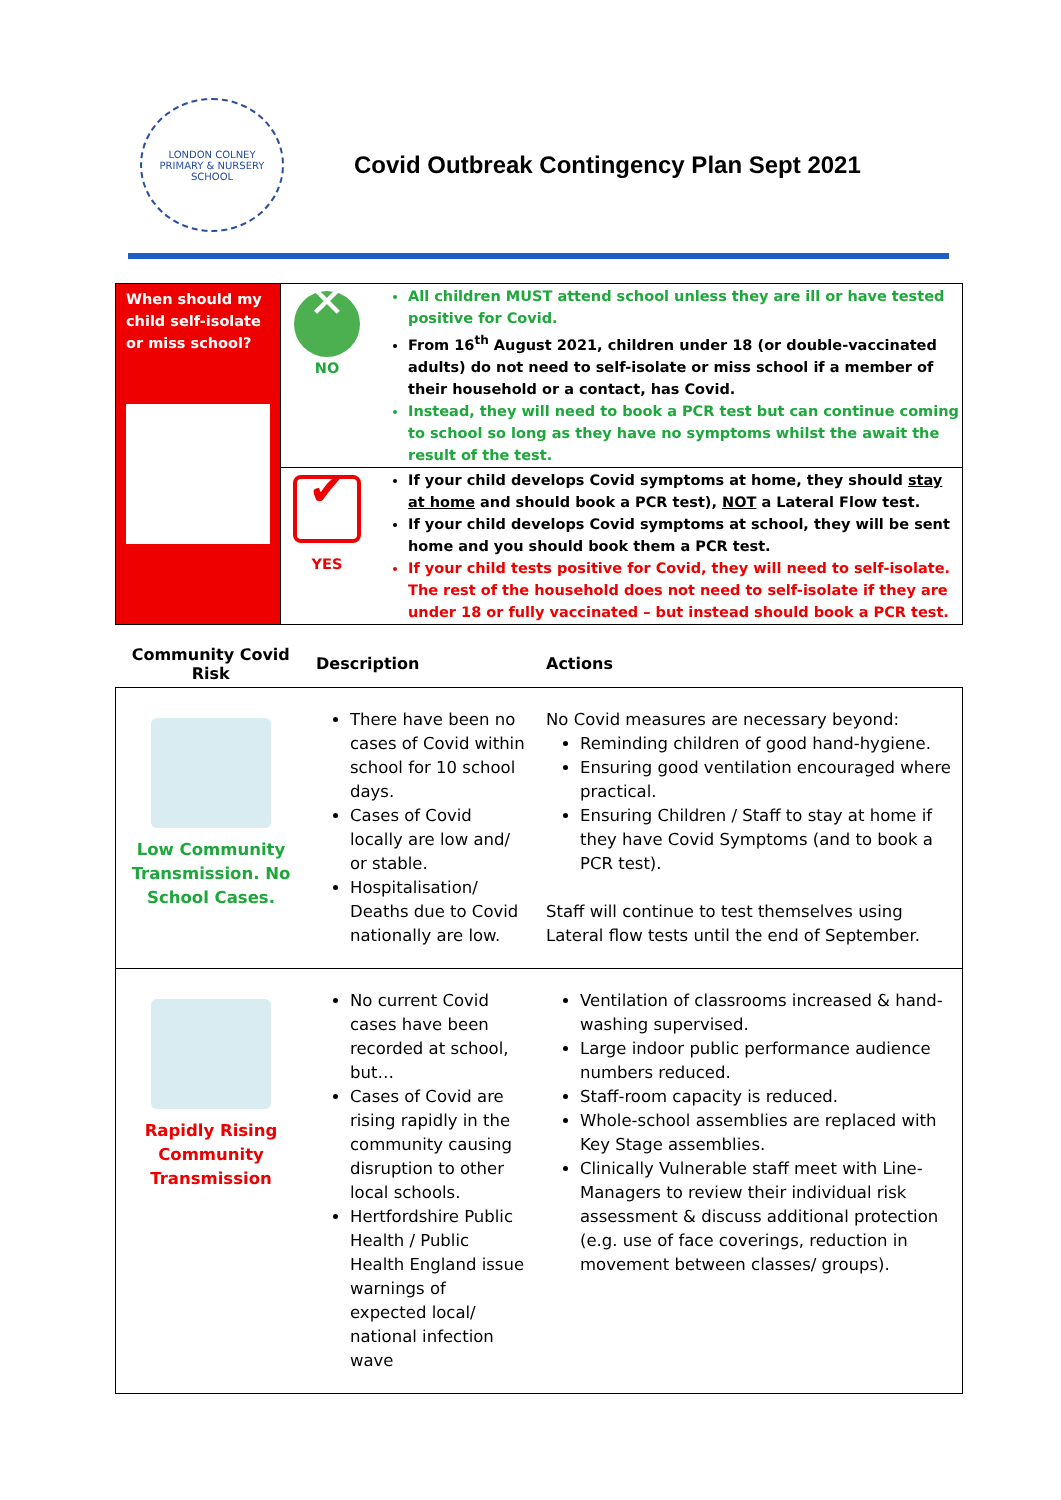LONDON COLNEY
PRIMARY & NURSERY SCHOOL
Covid Outbreak Contingency Plan Sept 2021
| When should my child self-isolate or miss school? | ✕ NO | All children MUST attend school unless they are ill or have tested positive for Covid. From 16<sup>th</sup> August 2021, children under 18 (or double-vaccinated adults) do not need to self-isolate or miss school if a member of their household or a contact, has Covid. Instead, they will need to book a PCR test but can continue coming to school so long as they have no symptoms whilst the await the result of the test. |
| | ✔ YES | If your child develops Covid symptoms at home, they should stay at home and should book a PCR test), NOT a Lateral Flow test. If your child develops Covid symptoms at school, they will be sent home and you should book them a PCR test. If your child tests positive for Covid, they will need to self-isolate. The rest of the household does not need to self-isolate if they are under 18 or fully vaccinated – but instead should book a PCR test. |
| Community Covid Risk | Description | Actions |
| --- | --- | --- |
| Low Community Transmission. No School Cases. | There have been no cases of Covid within school for 10 school days. Cases of Covid locally are low and/ or stable. Hospitalisation/ Deaths due to Covid nationally are low. | No Covid measures are necessary beyond: Reminding children of good hand-hygiene. Ensuring good ventilation encouraged where practical. Ensuring Children / Staff to stay at home if they have Covid Symptoms (and to book a PCR test). Staff will continue to test themselves using Lateral flow tests until the end of September. |
| Rapidly Rising Community Transmission | No current Covid cases have been recorded at school, but… Cases of Covid are rising rapidly in the community causing disruption to other local schools. Hertfordshire Public Health / Public Health England issue warnings of expected local/ national infection wave | Ventilation of classrooms increased & hand-washing supervised. Large indoor public performance audience numbers reduced. Staff-room capacity is reduced. Whole-school assemblies are replaced with Key Stage assemblies. Clinically Vulnerable staff meet with Line-Managers to review their individual risk assessment & discuss additional protection (e.g. use of face coverings, reduction in movement between classes/ groups). |